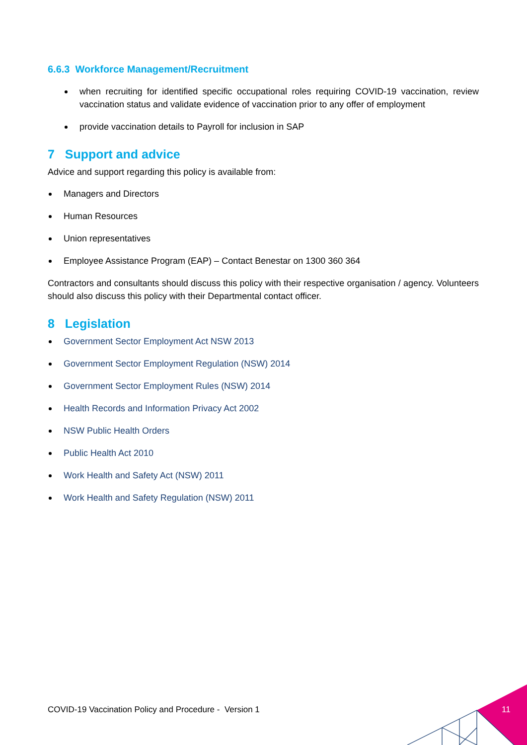6.6.3 Workforce Management/Recruitment
when recruiting for identified specific occupational roles requiring COVID-19 vaccination, review vaccination status and validate evidence of vaccination prior to any offer of employment
provide vaccination details to Payroll for inclusion in SAP
7 Support and advice
Advice and support regarding this policy is available from:
Managers and Directors
Human Resources
Union representatives
Employee Assistance Program (EAP) – Contact Benestar on 1300 360 364
Contractors and consultants should discuss this policy with their respective organisation / agency. Volunteers should also discuss this policy with their Departmental contact officer.
8 Legislation
Government Sector Employment Act NSW 2013
Government Sector Employment Regulation (NSW) 2014
Government Sector Employment Rules (NSW) 2014
Health Records and Information Privacy Act 2002
NSW Public Health Orders
Public Health Act 2010
Work Health and Safety Act (NSW) 2011
Work Health and Safety Regulation (NSW) 2011
COVID-19 Vaccination Policy and Procedure - Version 1
11